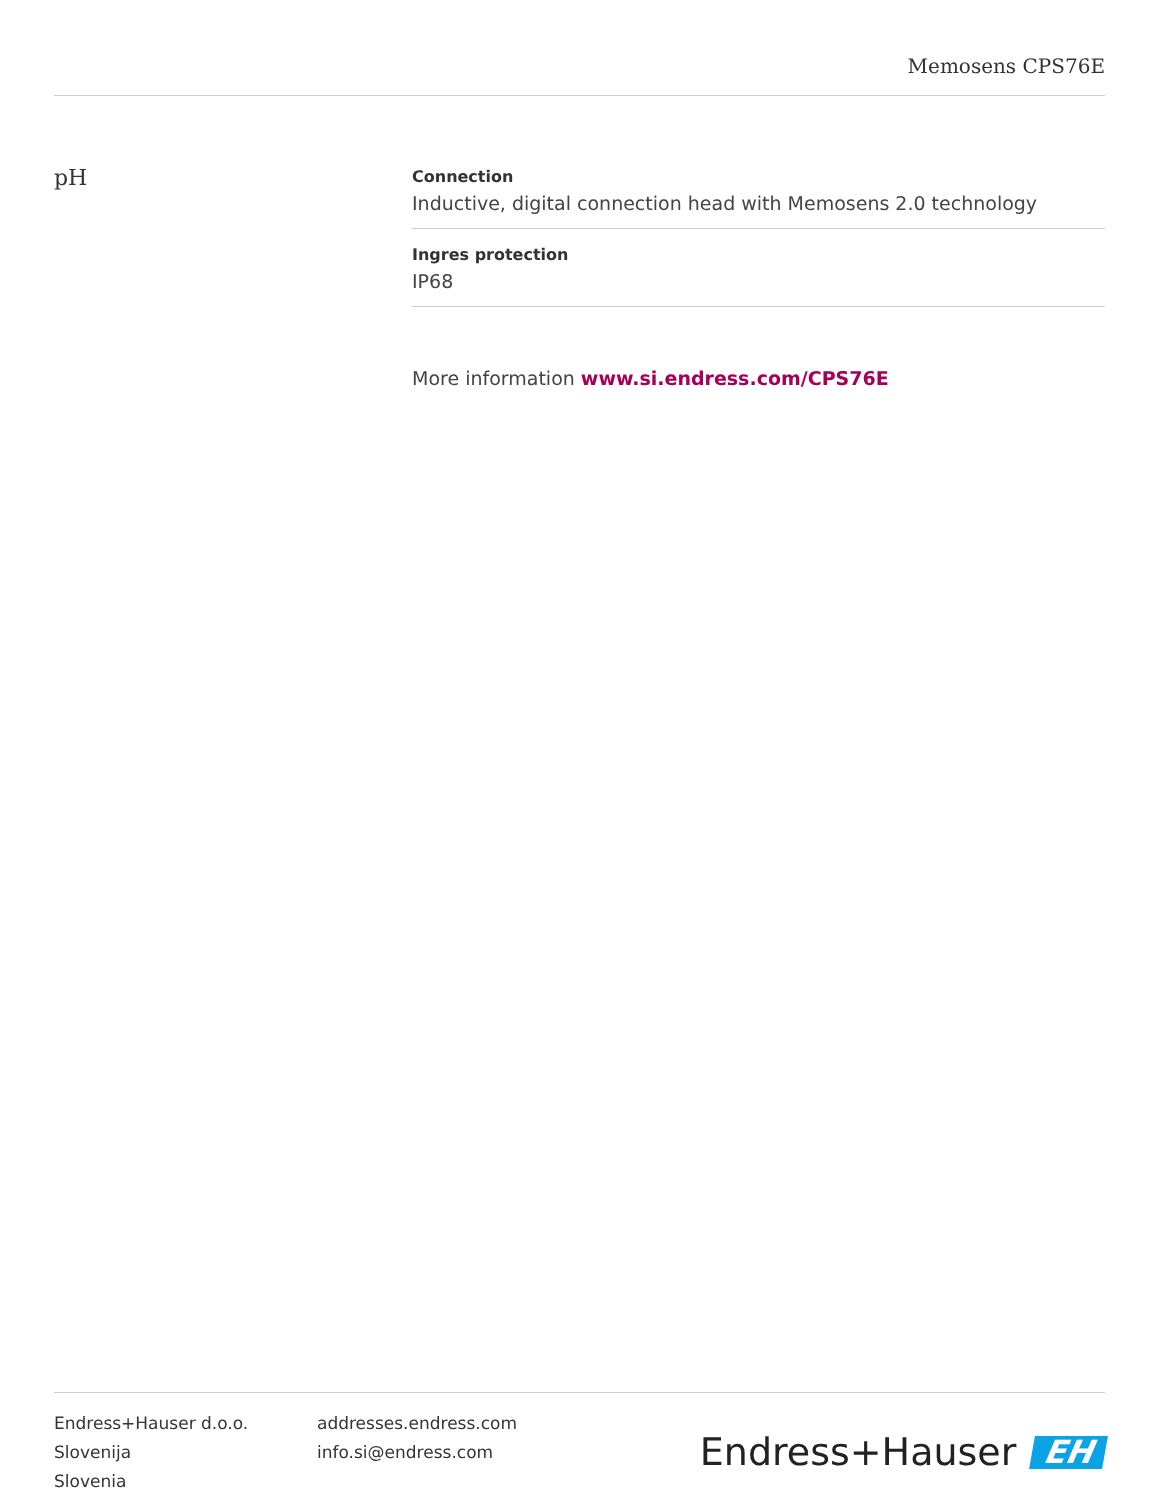Memosens CPS76E
pH
Connection
Inductive, digital connection head with Memosens 2.0 technology
Ingres protection
IP68
More information www.si.endress.com/CPS76E
Endress+Hauser d.o.o.
Slovenija
Slovenia
addresses.endress.com
info.si@endress.com
Endress+Hauser EH